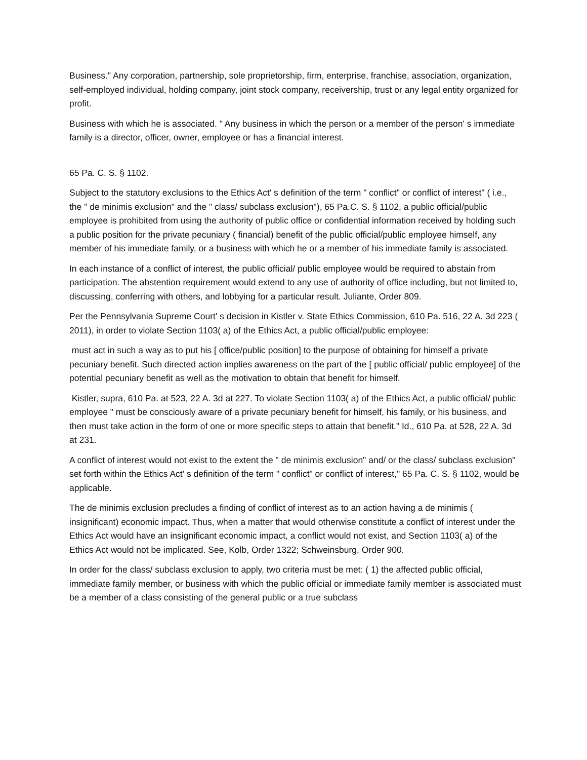Business." Any corporation, partnership, sole proprietorship, firm, enterprise, franchise, association, organization, self-employed individual, holding company, joint stock company, receivership, trust or any legal entity organized for profit.
Business with which he is associated. " Any business in which the person or a member of the person' s immediate family is a director, officer, owner, employee or has a financial interest.
65 Pa. C. S. § 1102.
Subject to the statutory exclusions to the Ethics Act' s definition of the term " conflict" or conflict of interest" ( i.e., the " de minimis exclusion" and the " class/ subclass exclusion"), 65 Pa.C. S. § 1102, a public official/public employee is prohibited from using the authority of public office or confidential information received by holding such a public position for the private pecuniary ( financial) benefit of the public official/public employee himself, any member of his immediate family, or a business with which he or a member of his immediate family is associated.
In each instance of a conflict of interest, the public official/ public employee would be required to abstain from participation. The abstention requirement would extend to any use of authority of office including, but not limited to, discussing, conferring with others, and lobbying for a particular result. Juliante, Order 809.
Per the Pennsylvania Supreme Court' s decision in Kistler v. State Ethics Commission, 610 Pa. 516, 22 A. 3d 223 ( 2011), in order to violate Section 1103( a) of the Ethics Act, a public official/public employee:
must act in such a way as to put his [ office/public position] to the purpose of obtaining for himself a private pecuniary benefit. Such directed action implies awareness on the part of the [ public official/ public employee] of the potential pecuniary benefit as well as the motivation to obtain that benefit for himself.
Kistler, supra, 610 Pa. at 523, 22 A. 3d at 227. To violate Section 1103( a) of the Ethics Act, a public official/ public employee " must be consciously aware of a private pecuniary benefit for himself, his family, or his business, and then must take action in the form of one or more specific steps to attain that benefit." Id., 610 Pa. at 528, 22 A. 3d at 231.
A conflict of interest would not exist to the extent the " de minimis exclusion" and/ or the class/ subclass exclusion" set forth within the Ethics Act' s definition of the term " conflict" or conflict of interest," 65 Pa. C. S. § 1102, would be applicable.
The de minimis exclusion precludes a finding of conflict of interest as to an action having a de minimis ( insignificant) economic impact. Thus, when a matter that would otherwise constitute a conflict of interest under the Ethics Act would have an insignificant economic impact, a conflict would not exist, and Section 1103( a) of the Ethics Act would not be implicated. See, Kolb, Order 1322; Schweinsburg, Order 900.
In order for the class/ subclass exclusion to apply, two criteria must be met: ( 1) the affected public official, immediate family member, or business with which the public official or immediate family member is associated must be a member of a class consisting of the general public or a true subclass